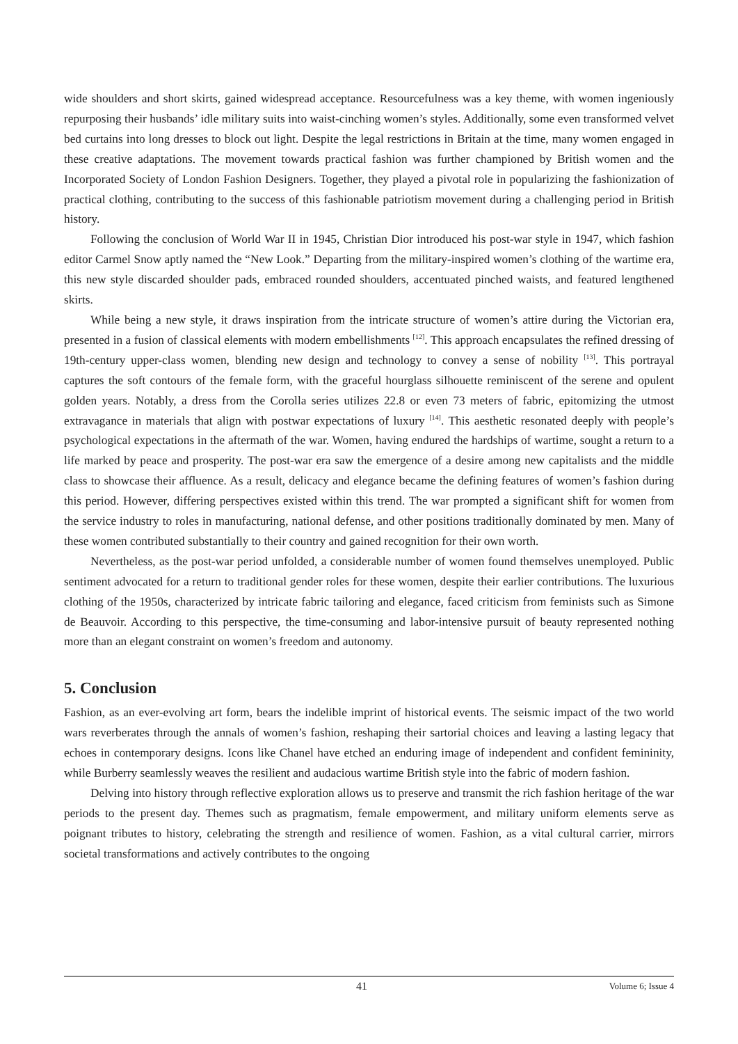wide shoulders and short skirts, gained widespread acceptance. Resourcefulness was a key theme, with women ingeniously repurposing their husbands’ idle military suits into waist-cinching women’s styles. Additionally, some even transformed velvet bed curtains into long dresses to block out light. Despite the legal restrictions in Britain at the time, many women engaged in these creative adaptations. The movement towards practical fashion was further championed by British women and the Incorporated Society of London Fashion Designers. Together, they played a pivotal role in popularizing the fashionization of practical clothing, contributing to the success of this fashionable patriotism movement during a challenging period in British history.
Following the conclusion of World War II in 1945, Christian Dior introduced his post-war style in 1947, which fashion editor Carmel Snow aptly named the “New Look.” Departing from the military-inspired women’s clothing of the wartime era, this new style discarded shoulder pads, embraced rounded shoulders, accentuated pinched waists, and featured lengthened skirts.
While being a new style, it draws inspiration from the intricate structure of women’s attire during the Victorian era, presented in a fusion of classical elements with modern embellishments <sup>[12]</sup>. This approach encapsulates the refined dressing of 19th-century upper-class women, blending new design and technology to convey a sense of nobility <sup>[13]</sup>. This portrayal captures the soft contours of the female form, with the graceful hourglass silhouette reminiscent of the serene and opulent golden years. Notably, a dress from the Corolla series utilizes 22.8 or even 73 meters of fabric, epitomizing the utmost extravagance in materials that align with postwar expectations of luxury <sup>[14]</sup>. This aesthetic resonated deeply with people’s psychological expectations in the aftermath of the war. Women, having endured the hardships of wartime, sought a return to a life marked by peace and prosperity. The post-war era saw the emergence of a desire among new capitalists and the middle class to showcase their affluence. As a result, delicacy and elegance became the defining features of women’s fashion during this period. However, differing perspectives existed within this trend. The war prompted a significant shift for women from the service industry to roles in manufacturing, national defense, and other positions traditionally dominated by men. Many of these women contributed substantially to their country and gained recognition for their own worth.
Nevertheless, as the post-war period unfolded, a considerable number of women found themselves unemployed. Public sentiment advocated for a return to traditional gender roles for these women, despite their earlier contributions. The luxurious clothing of the 1950s, characterized by intricate fabric tailoring and elegance, faced criticism from feminists such as Simone de Beauvoir. According to this perspective, the time-consuming and labor-intensive pursuit of beauty represented nothing more than an elegant constraint on women’s freedom and autonomy.
5. Conclusion
Fashion, as an ever-evolving art form, bears the indelible imprint of historical events. The seismic impact of the two world wars reverberates through the annals of women’s fashion, reshaping their sartorial choices and leaving a lasting legacy that echoes in contemporary designs. Icons like Chanel have etched an enduring image of independent and confident femininity, while Burberry seamlessly weaves the resilient and audacious wartime British style into the fabric of modern fashion.
Delving into history through reflective exploration allows us to preserve and transmit the rich fashion heritage of the war periods to the present day. Themes such as pragmatism, female empowerment, and military uniform elements serve as poignant tributes to history, celebrating the strength and resilience of women. Fashion, as a vital cultural carrier, mirrors societal transformations and actively contributes to the ongoing
41 Volume 6; Issue 4